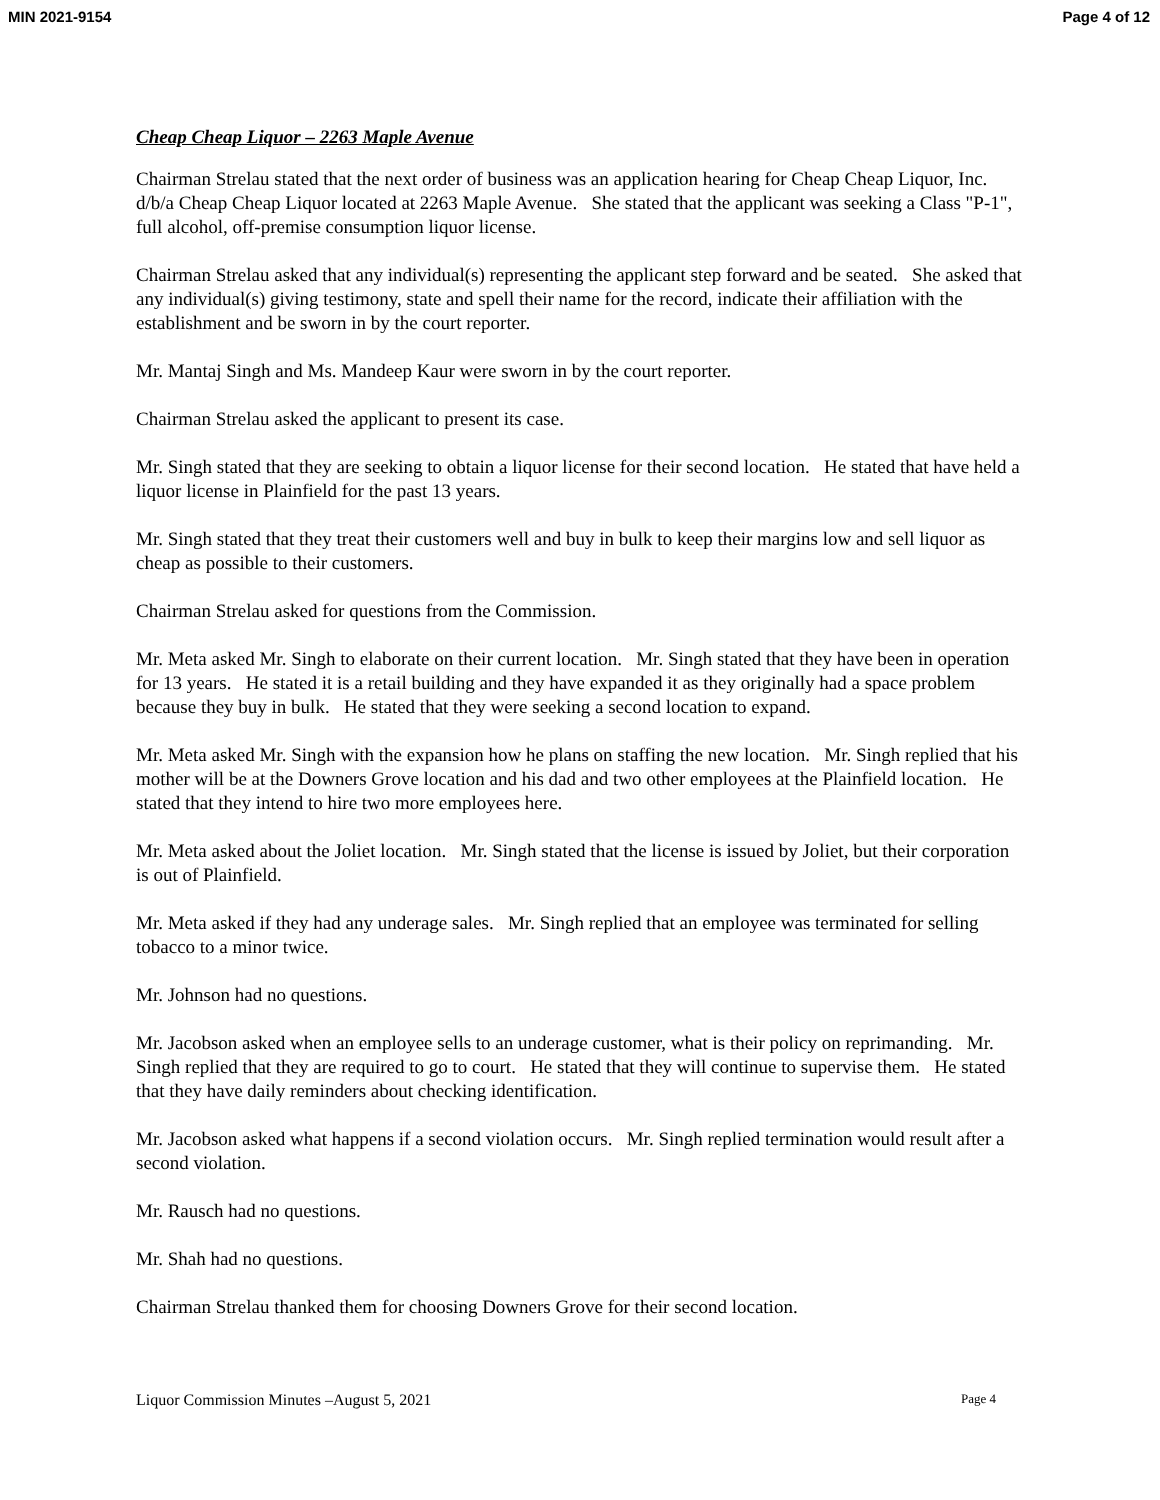MIN 2021-9154 Page 4 of 12
Cheap Cheap Liquor – 2263 Maple Avenue
Chairman Strelau stated that the next order of business was an application hearing for Cheap Cheap Liquor, Inc. d/b/a Cheap Cheap Liquor located at 2263 Maple Avenue. She stated that the applicant was seeking a Class "P-1", full alcohol, off-premise consumption liquor license.
Chairman Strelau asked that any individual(s) representing the applicant step forward and be seated. She asked that any individual(s) giving testimony, state and spell their name for the record, indicate their affiliation with the establishment and be sworn in by the court reporter.
Mr. Mantaj Singh and Ms. Mandeep Kaur were sworn in by the court reporter.
Chairman Strelau asked the applicant to present its case.
Mr. Singh stated that they are seeking to obtain a liquor license for their second location. He stated that have held a liquor license in Plainfield for the past 13 years.
Mr. Singh stated that they treat their customers well and buy in bulk to keep their margins low and sell liquor as cheap as possible to their customers.
Chairman Strelau asked for questions from the Commission.
Mr. Meta asked Mr. Singh to elaborate on their current location. Mr. Singh stated that they have been in operation for 13 years. He stated it is a retail building and they have expanded it as they originally had a space problem because they buy in bulk. He stated that they were seeking a second location to expand.
Mr. Meta asked Mr. Singh with the expansion how he plans on staffing the new location. Mr. Singh replied that his mother will be at the Downers Grove location and his dad and two other employees at the Plainfield location. He stated that they intend to hire two more employees here.
Mr. Meta asked about the Joliet location. Mr. Singh stated that the license is issued by Joliet, but their corporation is out of Plainfield.
Mr. Meta asked if they had any underage sales. Mr. Singh replied that an employee was terminated for selling tobacco to a minor twice.
Mr. Johnson had no questions.
Mr. Jacobson asked when an employee sells to an underage customer, what is their policy on reprimanding. Mr. Singh replied that they are required to go to court. He stated that they will continue to supervise them. He stated that they have daily reminders about checking identification.
Mr. Jacobson asked what happens if a second violation occurs. Mr. Singh replied termination would result after a second violation.
Mr. Rausch had no questions.
Mr. Shah had no questions.
Chairman Strelau thanked them for choosing Downers Grove for their second location.
Liquor Commission Minutes –August 5, 2021 Page 4